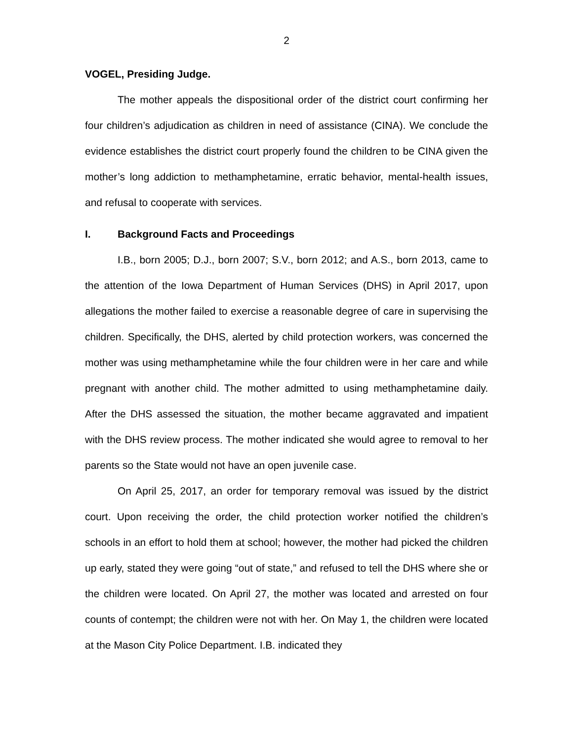2
VOGEL, Presiding Judge.
The mother appeals the dispositional order of the district court confirming her four children’s adjudication as children in need of assistance (CINA). We conclude the evidence establishes the district court properly found the children to be CINA given the mother’s long addiction to methamphetamine, erratic behavior, mental-health issues, and refusal to cooperate with services.
I. Background Facts and Proceedings
I.B., born 2005; D.J., born 2007; S.V., born 2012; and A.S., born 2013, came to the attention of the Iowa Department of Human Services (DHS) in April 2017, upon allegations the mother failed to exercise a reasonable degree of care in supervising the children. Specifically, the DHS, alerted by child protection workers, was concerned the mother was using methamphetamine while the four children were in her care and while pregnant with another child. The mother admitted to using methamphetamine daily. After the DHS assessed the situation, the mother became aggravated and impatient with the DHS review process. The mother indicated she would agree to removal to her parents so the State would not have an open juvenile case.
On April 25, 2017, an order for temporary removal was issued by the district court. Upon receiving the order, the child protection worker notified the children’s schools in an effort to hold them at school; however, the mother had picked the children up early, stated they were going “out of state,” and refused to tell the DHS where she or the children were located. On April 27, the mother was located and arrested on four counts of contempt; the children were not with her. On May 1, the children were located at the Mason City Police Department. I.B. indicated they